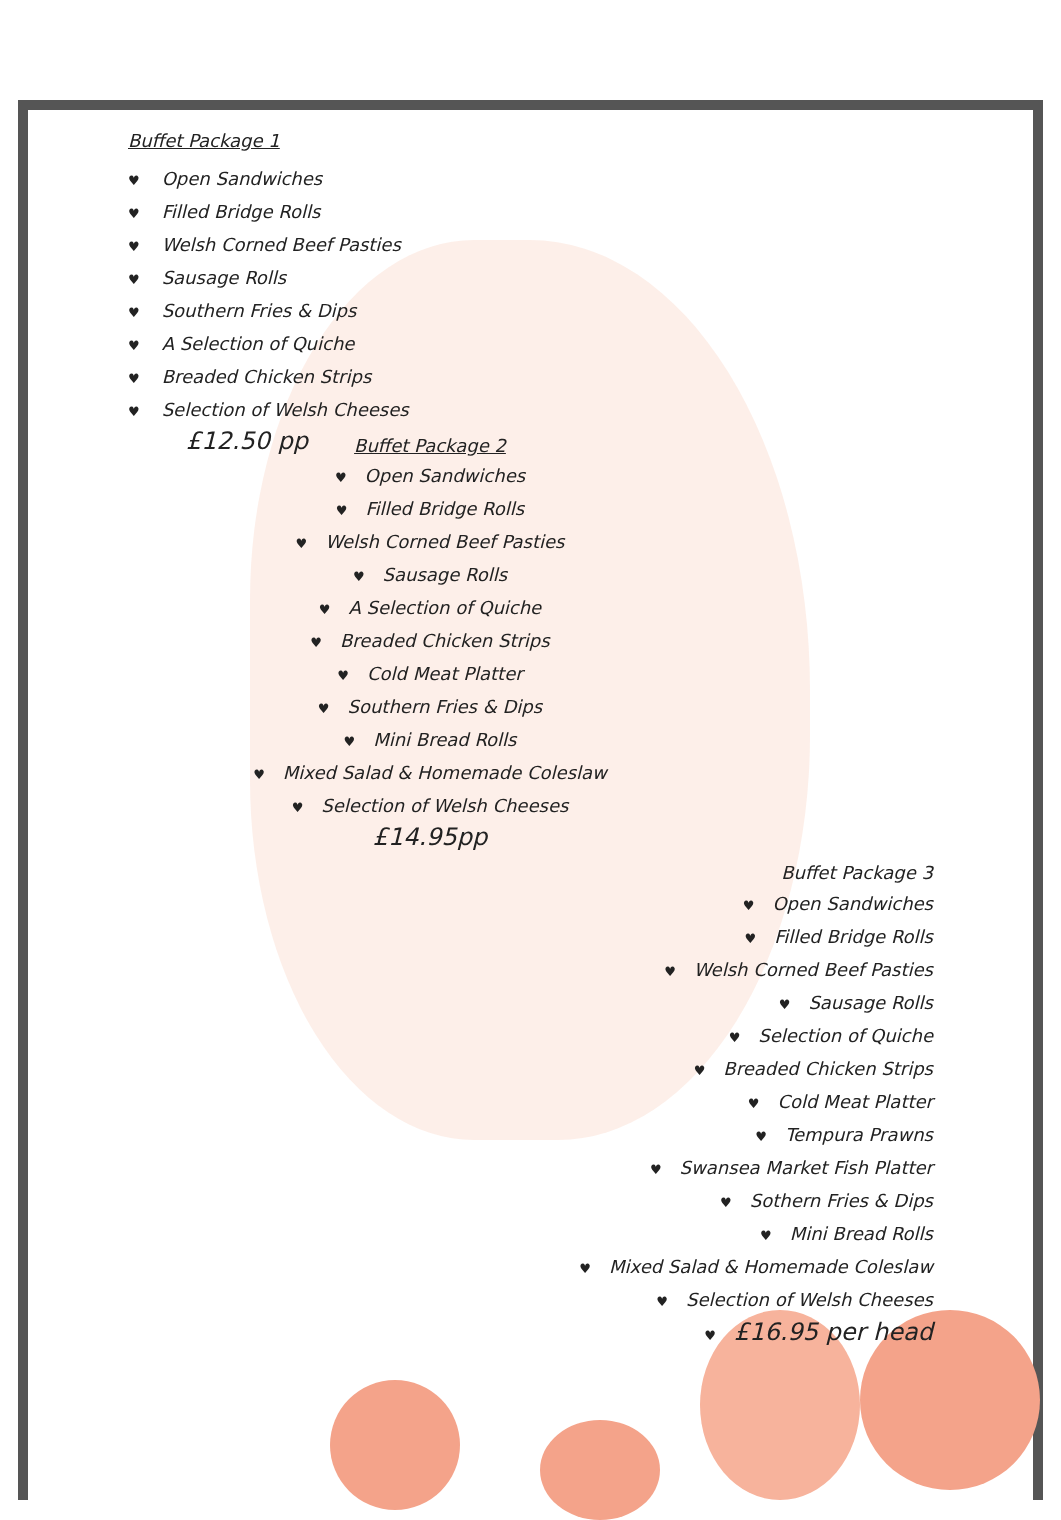Buffet Package 1
♥ Open Sandwiches
♥ Filled Bridge Rolls
♥ Welsh Corned Beef Pasties
♥ Sausage Rolls
♥ Southern Fries & Dips
♥ A Selection of Quiche
♥ Breaded Chicken Strips
♥ Selection of Welsh Cheeses
£12.50 pp
Buffet Package 2
♥ Open Sandwiches
♥ Filled Bridge Rolls
♥ Welsh Corned Beef Pasties
♥ Sausage Rolls
♥ A Selection of Quiche
♥ Breaded Chicken Strips
♥ Cold Meat Platter
♥ Southern Fries & Dips
♥ Mini Bread Rolls
♥ Mixed Salad & Homemade Coleslaw
♥ Selection of Welsh Cheeses
£14.95pp
Buffet Package 3
♥ Open Sandwiches
♥ Filled Bridge Rolls
♥ Welsh Corned Beef Pasties
♥ Sausage Rolls
♥ Selection of Quiche
♥ Breaded Chicken Strips
♥ Cold Meat Platter
♥ Tempura Prawns
♥ Swansea Market Fish Platter
♥ Sothern Fries & Dips
♥ Mini Bread Rolls
♥ Mixed Salad & Homemade Coleslaw
♥ Selection of Welsh Cheeses
♥ £16.95 per head